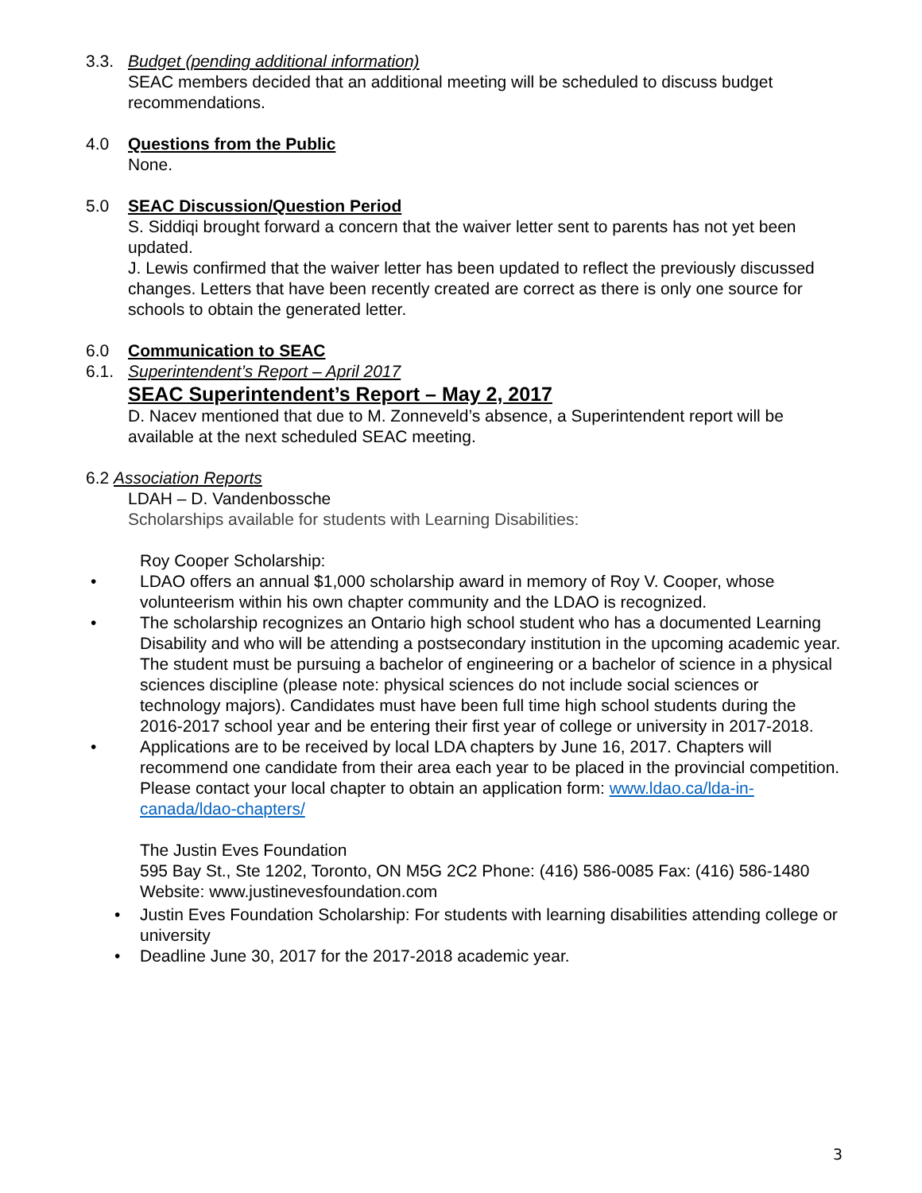3.3. Budget (pending additional information)
SEAC members decided that an additional meeting will be scheduled to discuss budget recommendations.
4.0 Questions from the Public
None.
5.0 SEAC Discussion/Question Period
S. Siddiqi brought forward a concern that the waiver letter sent to parents has not yet been updated.
J. Lewis confirmed that the waiver letter has been updated to reflect the previously discussed changes. Letters that have been recently created are correct as there is only one source for schools to obtain the generated letter.
6.0 Communication to SEAC
6.1. Superintendent’s Report – April 2017
SEAC Superintendent’s Report – May 2, 2017
D. Nacev mentioned that due to M. Zonneveld’s absence, a Superintendent report will be available at the next scheduled SEAC meeting.
6.2 Association Reports
LDAH – D. Vandenbossche
Scholarships available for students with Learning Disabilities:
Roy Cooper Scholarship:
• LDAO offers an annual $1,000 scholarship award in memory of Roy V. Cooper, whose volunteerism within his own chapter community and the LDAO is recognized.
• The scholarship recognizes an Ontario high school student who has a documented Learning Disability and who will be attending a postsecondary institution in the upcoming academic year. The student must be pursuing a bachelor of engineering or a bachelor of science in a physical sciences discipline (please note: physical sciences do not include social sciences or technology majors). Candidates must have been full time high school students during the 2016-2017 school year and be entering their first year of college or university in 2017-2018.
• Applications are to be received by local LDA chapters by June 16, 2017. Chapters will recommend one candidate from their area each year to be placed in the provincial competition. Please contact your local chapter to obtain an application form: www.ldao.ca/lda-in-canada/ldao-chapters/
The Justin Eves Foundation
595 Bay St., Ste 1202, Toronto, ON M5G 2C2 Phone: (416) 586-0085 Fax: (416) 586-1480 Website: www.justinevesfoundation.com
• Justin Eves Foundation Scholarship: For students with learning disabilities attending college or university
• Deadline June 30, 2017 for the 2017-2018 academic year.
3